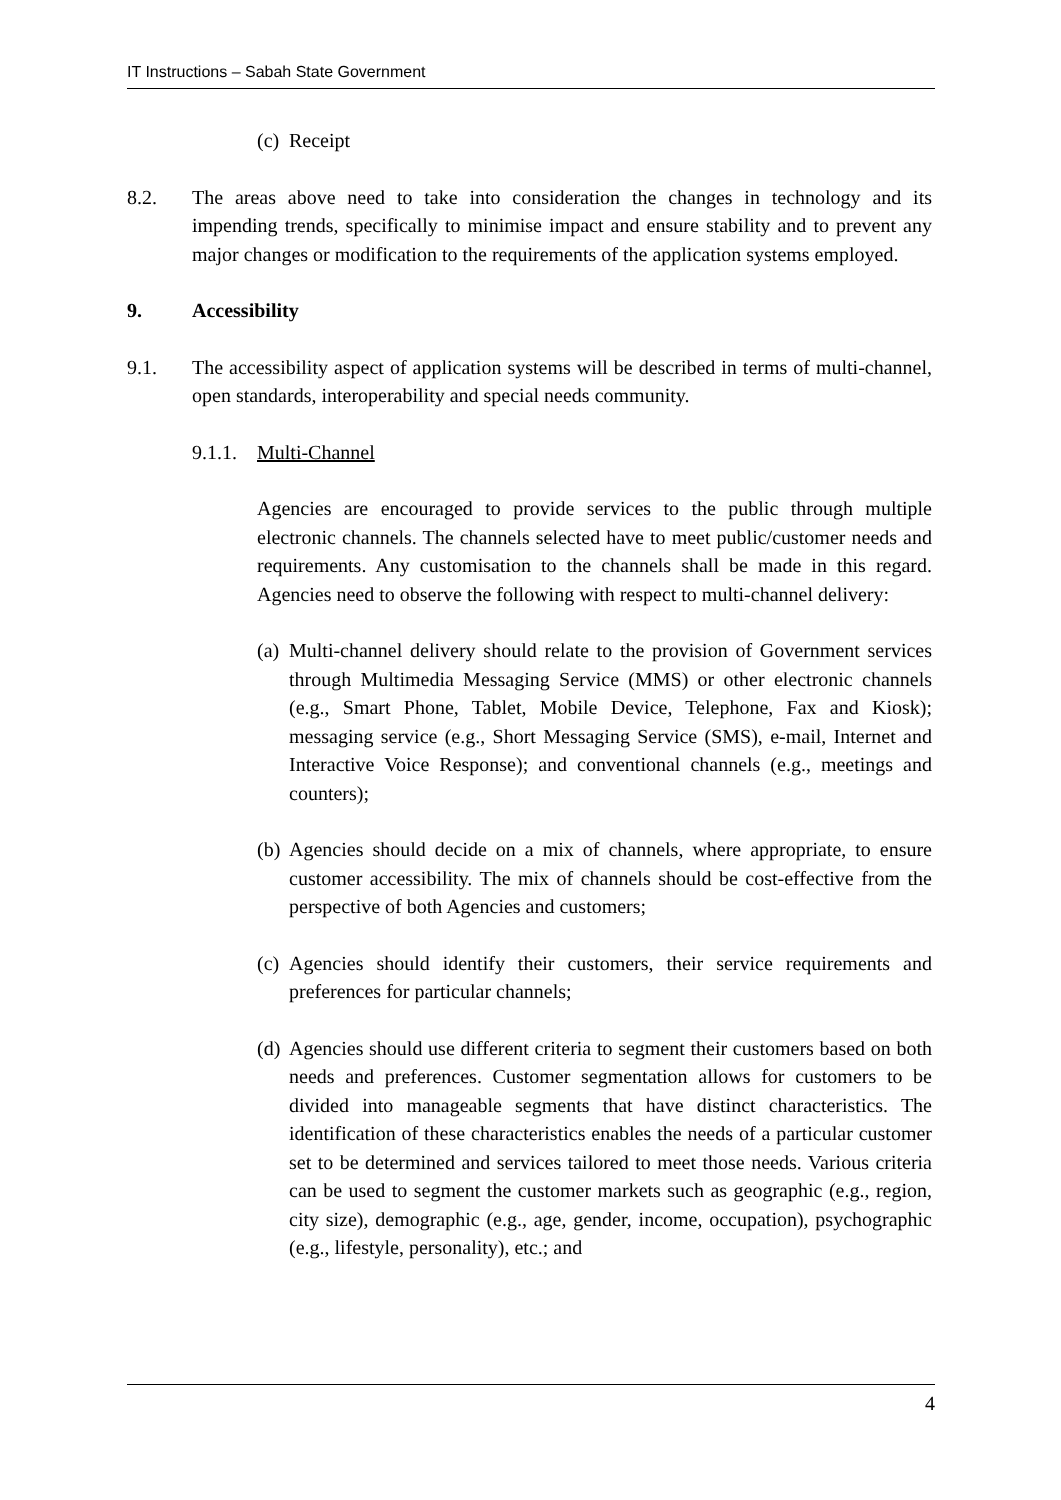IT Instructions – Sabah State Government
(c) Receipt
8.2. The areas above need to take into consideration the changes in technology and its impending trends, specifically to minimise impact and ensure stability and to prevent any major changes or modification to the requirements of the application systems employed.
9. Accessibility
9.1. The accessibility aspect of application systems will be described in terms of multi-channel, open standards, interoperability and special needs community.
9.1.1. Multi-Channel
Agencies are encouraged to provide services to the public through multiple electronic channels. The channels selected have to meet public/customer needs and requirements. Any customisation to the channels shall be made in this regard. Agencies need to observe the following with respect to multi-channel delivery:
(a) Multi-channel delivery should relate to the provision of Government services through Multimedia Messaging Service (MMS) or other electronic channels (e.g., Smart Phone, Tablet, Mobile Device, Telephone, Fax and Kiosk); messaging service (e.g., Short Messaging Service (SMS), e-mail, Internet and Interactive Voice Response); and conventional channels (e.g., meetings and counters);
(b) Agencies should decide on a mix of channels, where appropriate, to ensure customer accessibility. The mix of channels should be cost-effective from the perspective of both Agencies and customers;
(c) Agencies should identify their customers, their service requirements and preferences for particular channels;
(d) Agencies should use different criteria to segment their customers based on both needs and preferences. Customer segmentation allows for customers to be divided into manageable segments that have distinct characteristics. The identification of these characteristics enables the needs of a particular customer set to be determined and services tailored to meet those needs. Various criteria can be used to segment the customer markets such as geographic (e.g., region, city size), demographic (e.g., age, gender, income, occupation), psychographic (e.g., lifestyle, personality), etc.; and
4